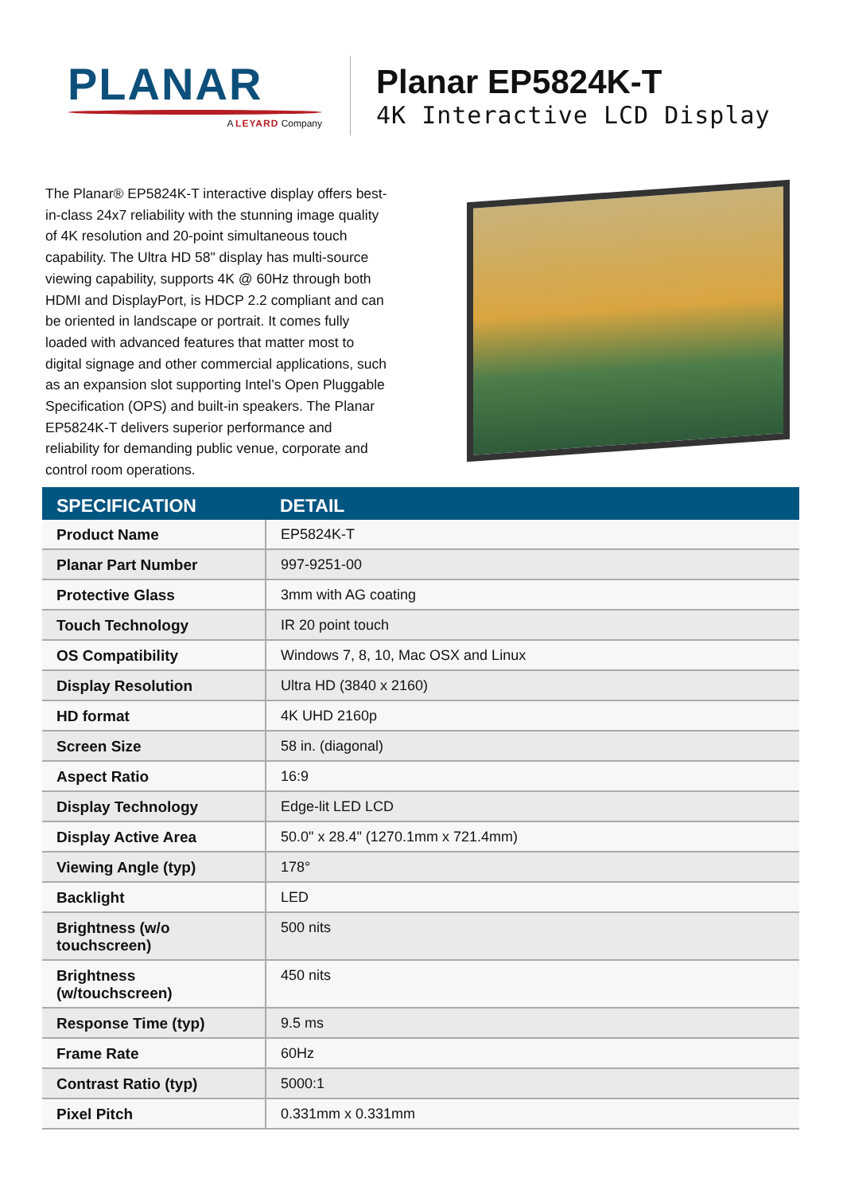PLANAR
A LEYARD Company
Planar EP5824K-T
4K Interactive LCD Display
The Planar® EP5824K-T interactive display offers best-in-class 24x7 reliability with the stunning image quality of 4K resolution and 20-point simultaneous touch capability. The Ultra HD 58" display has multi-source viewing capability, supports 4K @ 60Hz through both HDMI and DisplayPort, is HDCP 2.2 compliant and can be oriented in landscape or portrait. It comes fully loaded with advanced features that matter most to digital signage and other commercial applications, such as an expansion slot supporting Intel’s Open Pluggable Specification (OPS) and built-in speakers. The Planar EP5824K-T delivers superior performance and reliability for demanding public venue, corporate and control room operations.
| SPECIFICATION | DETAIL |
| --- | --- |
| Product Name | EP5824K-T |
| Planar Part Number | 997-9251-00 |
| Protective Glass | 3mm with AG coating |
| Touch Technology | IR 20 point touch |
| OS Compatibility | Windows 7, 8, 10, Mac OSX and Linux |
| Display Resolution | Ultra HD (3840 x 2160) |
| HD format | 4K UHD 2160p |
| Screen Size | 58 in. (diagonal) |
| Aspect Ratio | 16:9 |
| Display Technology | Edge-lit LED LCD |
| Display Active Area | 50.0" x 28.4" (1270.1mm x 721.4mm) |
| Viewing Angle (typ) | 178° |
| Backlight | LED |
| Brightness (w/o touchscreen) | 500 nits |
| Brightness (w/touchscreen) | 450 nits |
| Response Time (typ) | 9.5 ms |
| Frame Rate | 60Hz |
| Contrast Ratio (typ) | 5000:1 |
| Pixel Pitch | 0.331mm x 0.331mm |